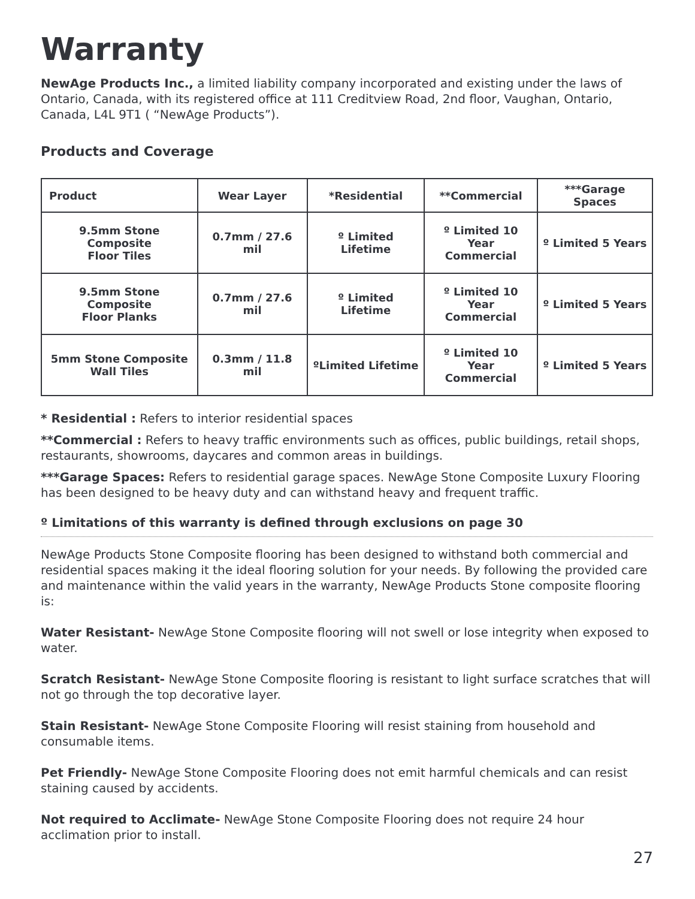Warranty
NewAge Products Inc., a limited liability company incorporated and existing under the laws of Ontario, Canada, with its registered office at 111 Creditview Road, 2nd floor, Vaughan, Ontario, Canada, L4L 9T1 ( “NewAge Products”).
Products and Coverage
| Product | Wear Layer | *Residential | **Commercial | ***Garage Spaces |
| --- | --- | --- | --- | --- |
| 9.5mm Stone Composite Floor Tiles | 0.7mm / 27.6 mil | º Limited Lifetime | º Limited 10 Year Commercial | º Limited 5 Years |
| 9.5mm Stone Composite Floor Planks | 0.7mm / 27.6 mil | º Limited Lifetime | º Limited 10 Year Commercial | º Limited 5 Years |
| 5mm Stone Composite Wall Tiles | 0.3mm / 11.8 mil | ºLimited Lifetime | º Limited 10 Year Commercial | º Limited 5 Years |
* Residential : Refers to interior residential spaces
**Commercial : Refers to heavy traffic environments such as offices, public buildings, retail shops, restaurants, showrooms, daycares and common areas in buildings.
***Garage Spaces: Refers to residential garage spaces. NewAge Stone Composite Luxury Flooring has been designed to be heavy duty and can withstand heavy and frequent traffic.
º Limitations of this warranty is defined through exclusions on page 30
NewAge Products Stone Composite flooring has been designed to withstand both commercial and residential spaces making it the ideal flooring solution for your needs. By following the provided care and maintenance within the valid years in the warranty, NewAge Products Stone composite flooring is:
Water Resistant- NewAge Stone Composite flooring will not swell or lose integrity when exposed to water.
Scratch Resistant- NewAge Stone Composite flooring is resistant to light surface scratches that will not go through the top decorative layer.
Stain Resistant- NewAge Stone Composite Flooring will resist staining from household and consumable items.
Pet Friendly- NewAge Stone Composite Flooring does not emit harmful chemicals and can resist staining caused by accidents.
Not required to Acclimate- NewAge Stone Composite Flooring does not require 24 hour acclimation prior to install.
27